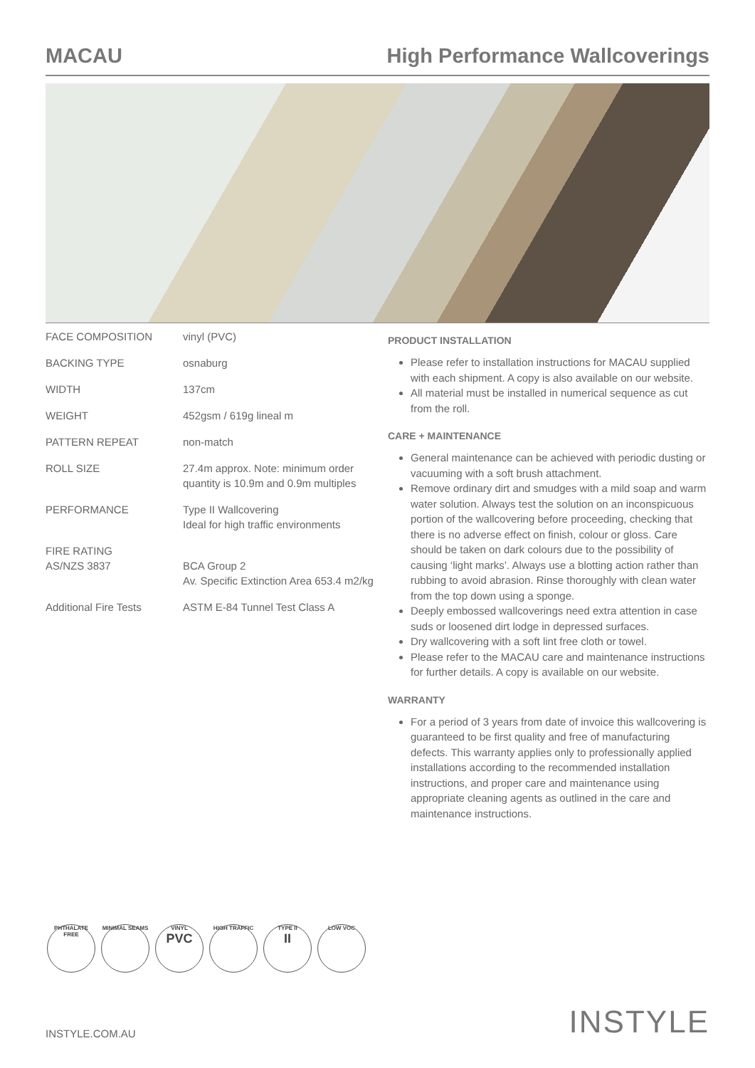MACAU High Performance Wallcoverings
| FACE COMPOSITION | vinyl (PVC) |
| BACKING TYPE | osnaburg |
| WIDTH | 137cm |
| WEIGHT | 452gsm / 619g lineal m |
| PATTERN REPEAT | non-match |
| ROLL SIZE | 27.4m approx. Note: minimum order quantity is 10.9m and 0.9m multiples |
| PERFORMANCE | Type II Wallcovering Ideal for high traffic environments |
| FIRE RATING AS/NZS 3837 | BCA Group 2 Av. Specific Extinction Area 653.4 m2/kg |
| Additional Fire Tests | ASTM E-84 Tunnel Test Class A |
PRODUCT INSTALLATION
Please refer to installation instructions for MACAU supplied with each shipment. A copy is also available on our website.
All material must be installed in numerical sequence as cut from the roll.
CARE + MAINTENANCE
General maintenance can be achieved with periodic dusting or vacuuming with a soft brush attachment.
Remove ordinary dirt and smudges with a mild soap and warm water solution. Always test the solution on an inconspicuous portion of the wallcovering before proceeding, checking that there is no adverse effect on finish, colour or gloss. Care should be taken on dark colours due to the possibility of causing ‘light marks’. Always use a blotting action rather than rubbing to avoid abrasion. Rinse thoroughly with clean water from the top down using a sponge.
Deeply embossed wallcoverings need extra attention in case suds or loosened dirt lodge in depressed surfaces.
Dry wallcovering with a soft lint free cloth or towel.
Please refer to the MACAU care and maintenance instructions for further details. A copy is available on our website.
WARRANTY
For a period of 3 years from date of invoice this wallcovering is guaranteed to be first quality and free of manufacturing defects. This warranty applies only to professionally applied installations according to the recommended installation instructions, and proper care and maintenance using appropriate cleaning agents as outlined in the care and maintenance instructions.
PHTHALATE FREE
MINIMAL SEAMS VINYL
PVC
HIGH TRAFFIC TYPE II
II
LOW VOC
INSTYLE.COM.AU INSTYLE